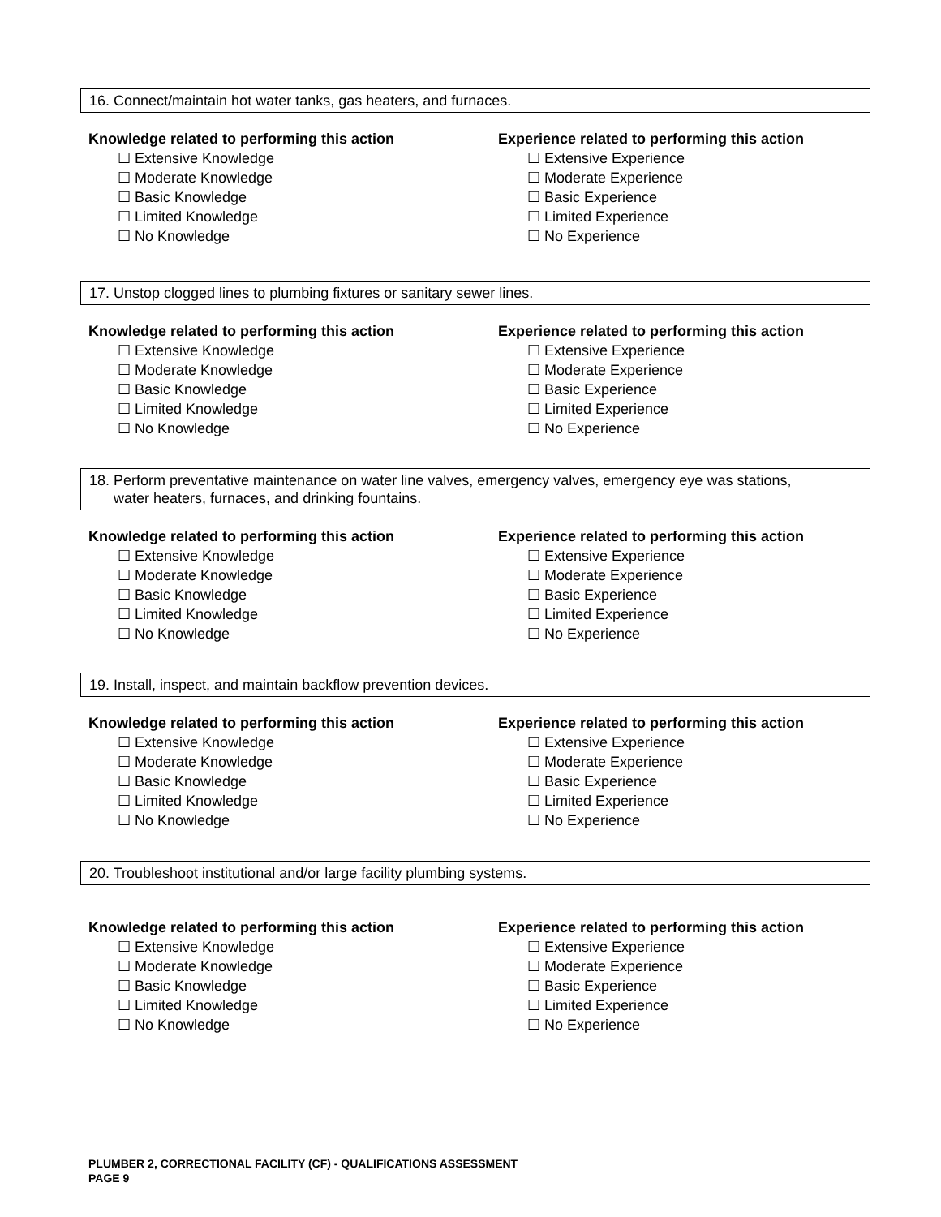16. Connect/maintain hot water tanks, gas heaters, and furnaces.
Knowledge related to performing this action
☐ Extensive Knowledge
☐ Moderate Knowledge
☐ Basic Knowledge
☐ Limited Knowledge
☐ No Knowledge
Experience related to performing this action
☐ Extensive Experience
☐ Moderate Experience
☐ Basic Experience
☐ Limited Experience
☐ No Experience
17. Unstop clogged lines to plumbing fixtures or sanitary sewer lines.
Knowledge related to performing this action
☐ Extensive Knowledge
☐ Moderate Knowledge
☐ Basic Knowledge
☐ Limited Knowledge
☐ No Knowledge
Experience related to performing this action
☐ Extensive Experience
☐ Moderate Experience
☐ Basic Experience
☐ Limited Experience
☐ No Experience
18. Perform preventative maintenance on water line valves, emergency valves, emergency eye was stations,
water heaters, furnaces, and drinking fountains.
Knowledge related to performing this action
☐ Extensive Knowledge
☐ Moderate Knowledge
☐ Basic Knowledge
☐ Limited Knowledge
☐ No Knowledge
Experience related to performing this action
☐ Extensive Experience
☐ Moderate Experience
☐ Basic Experience
☐ Limited Experience
☐ No Experience
19. Install, inspect, and maintain backflow prevention devices.
Knowledge related to performing this action
☐ Extensive Knowledge
☐ Moderate Knowledge
☐ Basic Knowledge
☐ Limited Knowledge
☐ No Knowledge
Experience related to performing this action
☐ Extensive Experience
☐ Moderate Experience
☐ Basic Experience
☐ Limited Experience
☐ No Experience
20. Troubleshoot institutional and/or large facility plumbing systems.
Knowledge related to performing this action
☐ Extensive Knowledge
☐ Moderate Knowledge
☐ Basic Knowledge
☐ Limited Knowledge
☐ No Knowledge
Experience related to performing this action
☐ Extensive Experience
☐ Moderate Experience
☐ Basic Experience
☐ Limited Experience
☐ No Experience
PLUMBER 2, CORRECTIONAL FACILITY (CF) - QUALIFICATIONS ASSESSMENT
PAGE 9